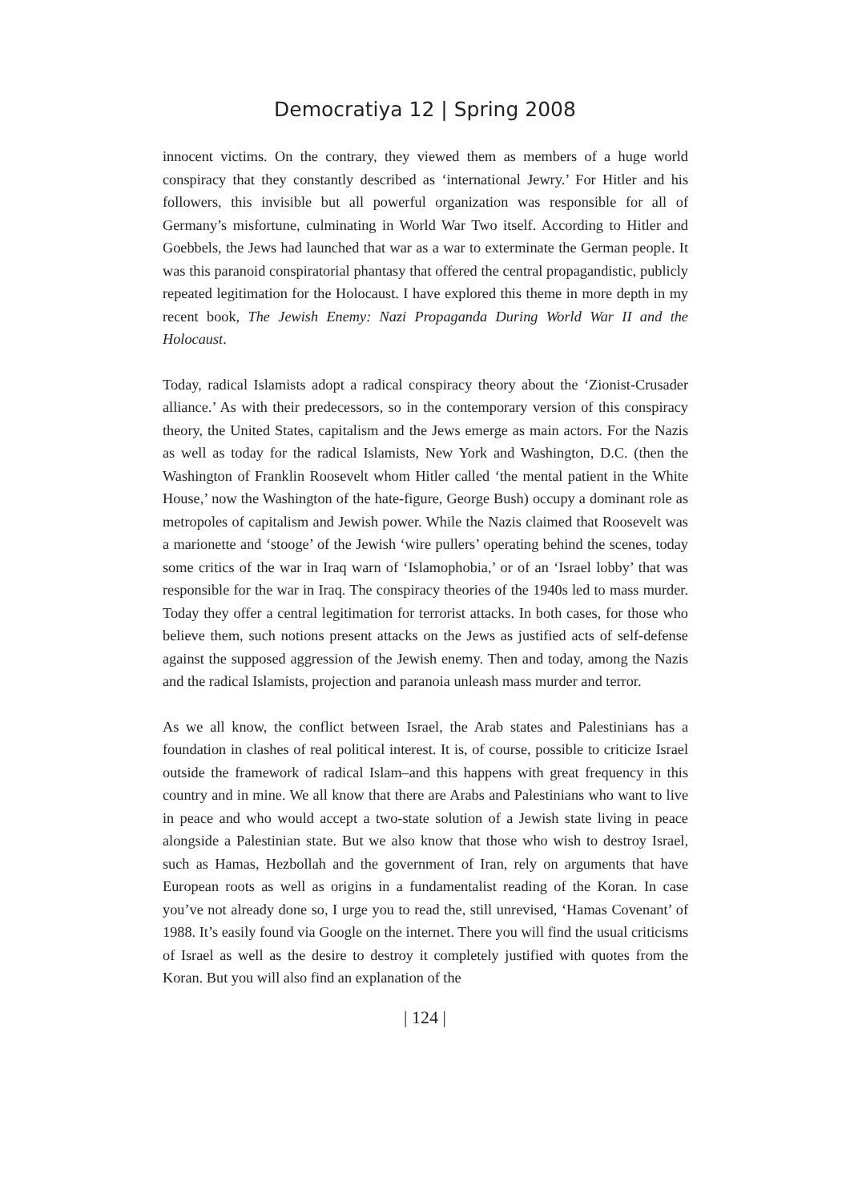Democratiya 12 | Spring 2008
innocent victims. On the contrary, they viewed them as members of a huge world conspiracy that they constantly described as ‘international Jewry.’ For Hitler and his followers, this invisible but all powerful organization was responsible for all of Germany’s misfortune, culminating in World War Two itself. According to Hitler and Goebbels, the Jews had launched that war as a war to exterminate the German people. It was this paranoid conspiratorial phantasy that offered the central propagandistic, publicly repeated legitimation for the Holocaust. I have explored this theme in more depth in my recent book, The Jewish Enemy: Nazi Propaganda During World War II and the Holocaust.
Today, radical Islamists adopt a radical conspiracy theory about the ‘Zionist-Crusader alliance.’ As with their predecessors, so in the contemporary version of this conspiracy theory, the United States, capitalism and the Jews emerge as main actors. For the Nazis as well as today for the radical Islamists, New York and Washington, D.C. (then the Washington of Franklin Roosevelt whom Hitler called ‘the mental patient in the White House,’ now the Washington of the hate-figure, George Bush) occupy a dominant role as metropoles of capitalism and Jewish power. While the Nazis claimed that Roosevelt was a marionette and ‘stooge’ of the Jewish ‘wire pullers’ operating behind the scenes, today some critics of the war in Iraq warn of ‘Islamophobia,’ or of an ‘Israel lobby’ that was responsible for the war in Iraq. The conspiracy theories of the 1940s led to mass murder. Today they offer a central legitimation for terrorist attacks. In both cases, for those who believe them, such notions present attacks on the Jews as justified acts of self-defense against the supposed aggression of the Jewish enemy. Then and today, among the Nazis and the radical Islamists, projection and paranoia unleash mass murder and terror.
As we all know, the conflict between Israel, the Arab states and Palestinians has a foundation in clashes of real political interest. It is, of course, possible to criticize Israel outside the framework of radical Islam–and this happens with great frequency in this country and in mine. We all know that there are Arabs and Palestinians who want to live in peace and who would accept a two-state solution of a Jewish state living in peace alongside a Palestinian state. But we also know that those who wish to destroy Israel, such as Hamas, Hezbollah and the government of Iran, rely on arguments that have European roots as well as origins in a fundamentalist reading of the Koran. In case you’ve not already done so, I urge you to read the, still unrevised, ‘Hamas Covenant’ of 1988. It’s easily found via Google on the internet. There you will find the usual criticisms of Israel as well as the desire to destroy it completely justified with quotes from the Koran. But you will also find an explanation of the
| 124 |